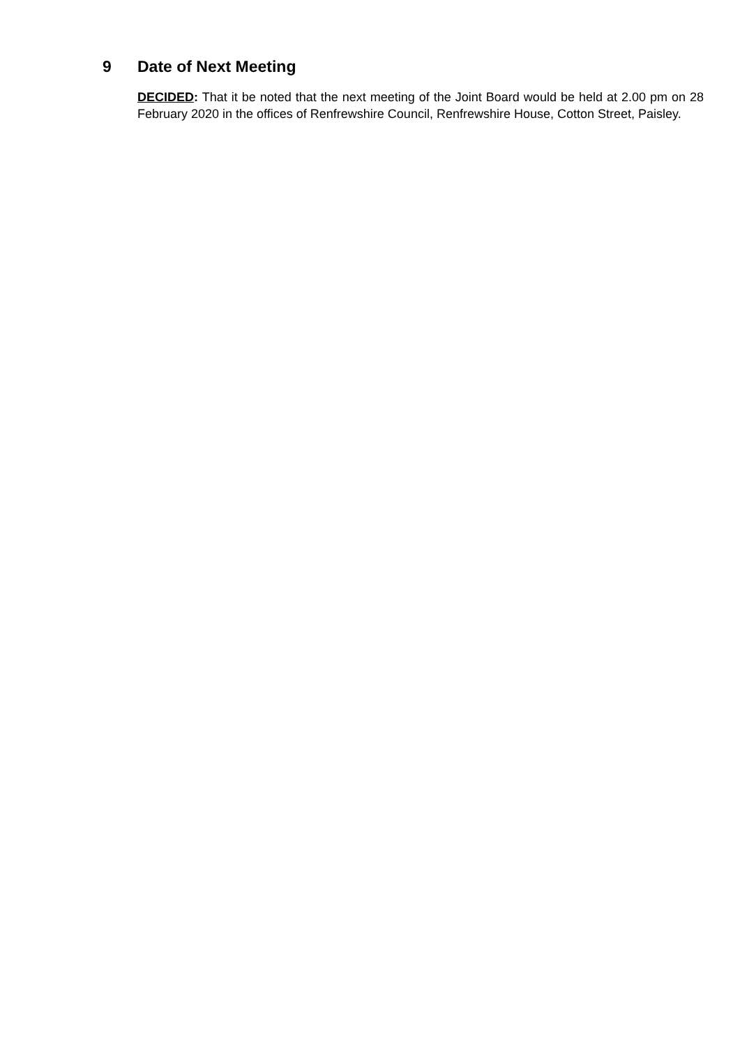9 Date of Next Meeting
DECIDED: That it be noted that the next meeting of the Joint Board would be held at 2.00 pm on 28 February 2020 in the offices of Renfrewshire Council, Renfrewshire House, Cotton Street, Paisley.